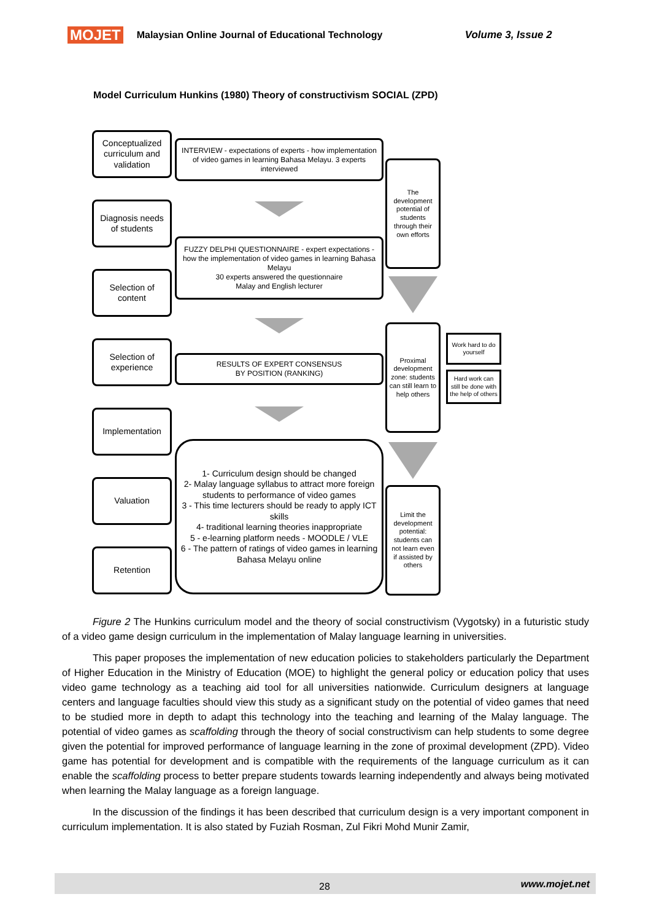MOJET Malaysian Online Journal of Educational Technology Volume 3, Issue 2
Model Curriculum Hunkins (1980) Theory of constructivism SOCIAL (ZPD)
Conceptualized curriculum and validation
Diagnosis needs of students
Selection of content
Selection of experience
Implementation
Valuation
Retention
INTERVIEW - expectations of experts - how implementation of video games in learning Bahasa Melayu. 3 experts interviewed
FUZZY DELPHI QUESTIONNAIRE - expert expectations - how the implementation of video games in learning Bahasa Melayu
30 experts answered the questionnaire
Malay and English lecturer
RESULTS OF EXPERT CONSENSUS
BY POSITION (RANKING)
1- Curriculum design should be changed
2- Malay language syllabus to attract more foreign students to performance of video games
3 - This time lecturers should be ready to apply ICT skills
4- traditional learning theories inappropriate
5 - e-learning platform needs - MOODLE / VLE
6 - The pattern of ratings of video games in learning Bahasa Melayu online
The development potential of students through their own efforts
Proximal development zone: students can still learn to help others
Limit the development potential: students can not learn even if assisted by others
Work hard to do yourself
Hard work can still be done with the help of others
Figure 2 The Hunkins curriculum model and the theory of social constructivism (Vygotsky) in a futuristic study of a video game design curriculum in the implementation of Malay language learning in universities.
This paper proposes the implementation of new education policies to stakeholders particularly the Department of Higher Education in the Ministry of Education (MOE) to highlight the general policy or education policy that uses video game technology as a teaching aid tool for all universities nationwide. Curriculum designers at language centers and language faculties should view this study as a significant study on the potential of video games that need to be studied more in depth to adapt this technology into the teaching and learning of the Malay language. The potential of video games as scaffolding through the theory of social constructivism can help students to some degree given the potential for improved performance of language learning in the zone of proximal development (ZPD). Video game has potential for development and is compatible with the requirements of the language curriculum as it can enable the scaffolding process to better prepare students towards learning independently and always being motivated when learning the Malay language as a foreign language.
In the discussion of the findings it has been described that curriculum design is a very important component in curriculum implementation. It is also stated by Fuziah Rosman, Zul Fikri Mohd Munir Zamir,
28 www.mojet.net